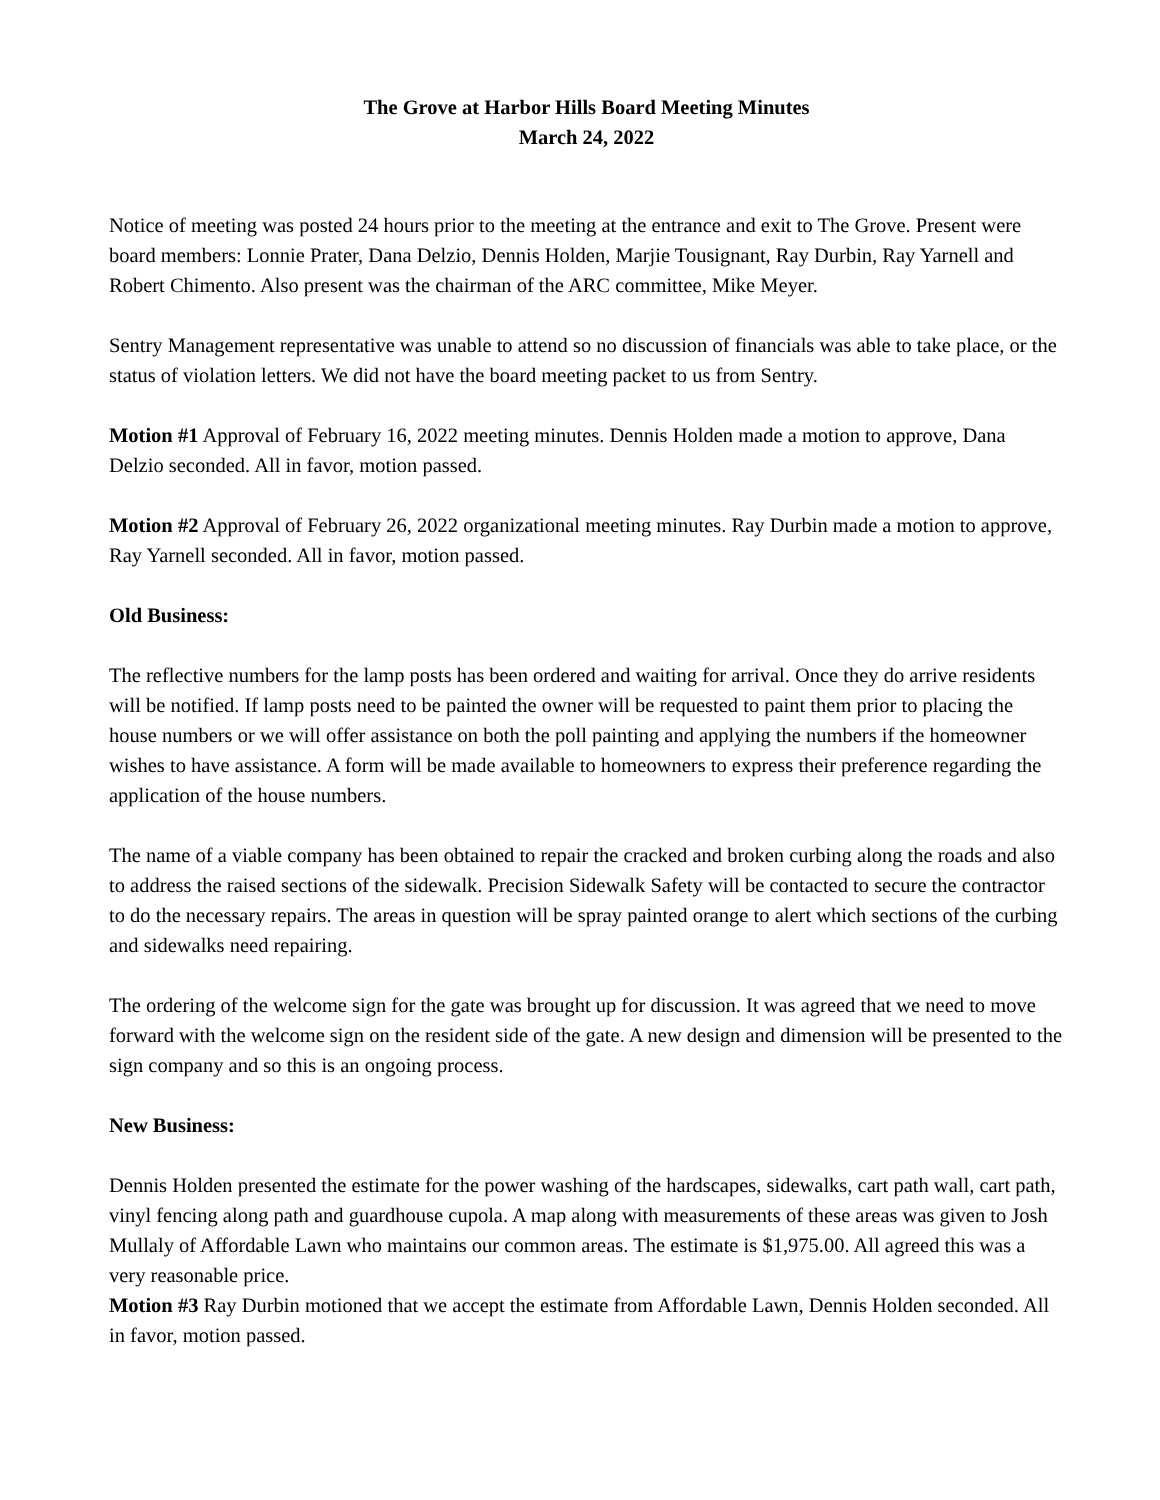The Grove at Harbor Hills Board Meeting Minutes
March 24, 2022
Notice of meeting was posted 24 hours prior to the meeting at the entrance and exit to The Grove. Present were board members: Lonnie Prater, Dana Delzio, Dennis Holden, Marjie Tousignant, Ray Durbin, Ray Yarnell and Robert Chimento. Also present was the chairman of the ARC committee, Mike Meyer.
Sentry Management representative was unable to attend so no discussion of financials was able to take place, or the status of violation letters. We did not have the board meeting packet to us from Sentry.
Motion #1 Approval of February 16, 2022 meeting minutes. Dennis Holden made a motion to approve, Dana Delzio seconded. All in favor, motion passed.
Motion #2 Approval of February 26, 2022 organizational meeting minutes. Ray Durbin made a motion to approve, Ray Yarnell seconded. All in favor, motion passed.
Old Business:
The reflective numbers for the lamp posts has been ordered and waiting for arrival. Once they do arrive residents will be notified. If lamp posts need to be painted the owner will be requested to paint them prior to placing the house numbers or we will offer assistance on both the poll painting and applying the numbers if the homeowner wishes to have assistance. A form will be made available to homeowners to express their preference regarding the application of the house numbers.
The name of a viable company has been obtained to repair the cracked and broken curbing along the roads and also to address the raised sections of the sidewalk. Precision Sidewalk Safety will be contacted to secure the contractor to do the necessary repairs. The areas in question will be spray painted orange to alert which sections of the curbing and sidewalks need repairing.
The ordering of the welcome sign for the gate was brought up for discussion. It was agreed that we need to move forward with the welcome sign on the resident side of the gate. A new design and dimension will be presented to the sign company and so this is an ongoing process.
New Business:
Dennis Holden presented the estimate for the power washing of the hardscapes, sidewalks, cart path wall, cart path, vinyl fencing along path and guardhouse cupola. A map along with measurements of these areas was given to Josh Mullaly of Affordable Lawn who maintains our common areas. The estimate is $1,975.00. All agreed this was a very reasonable price.
Motion #3 Ray Durbin motioned that we accept the estimate from Affordable Lawn, Dennis Holden seconded. All in favor, motion passed.